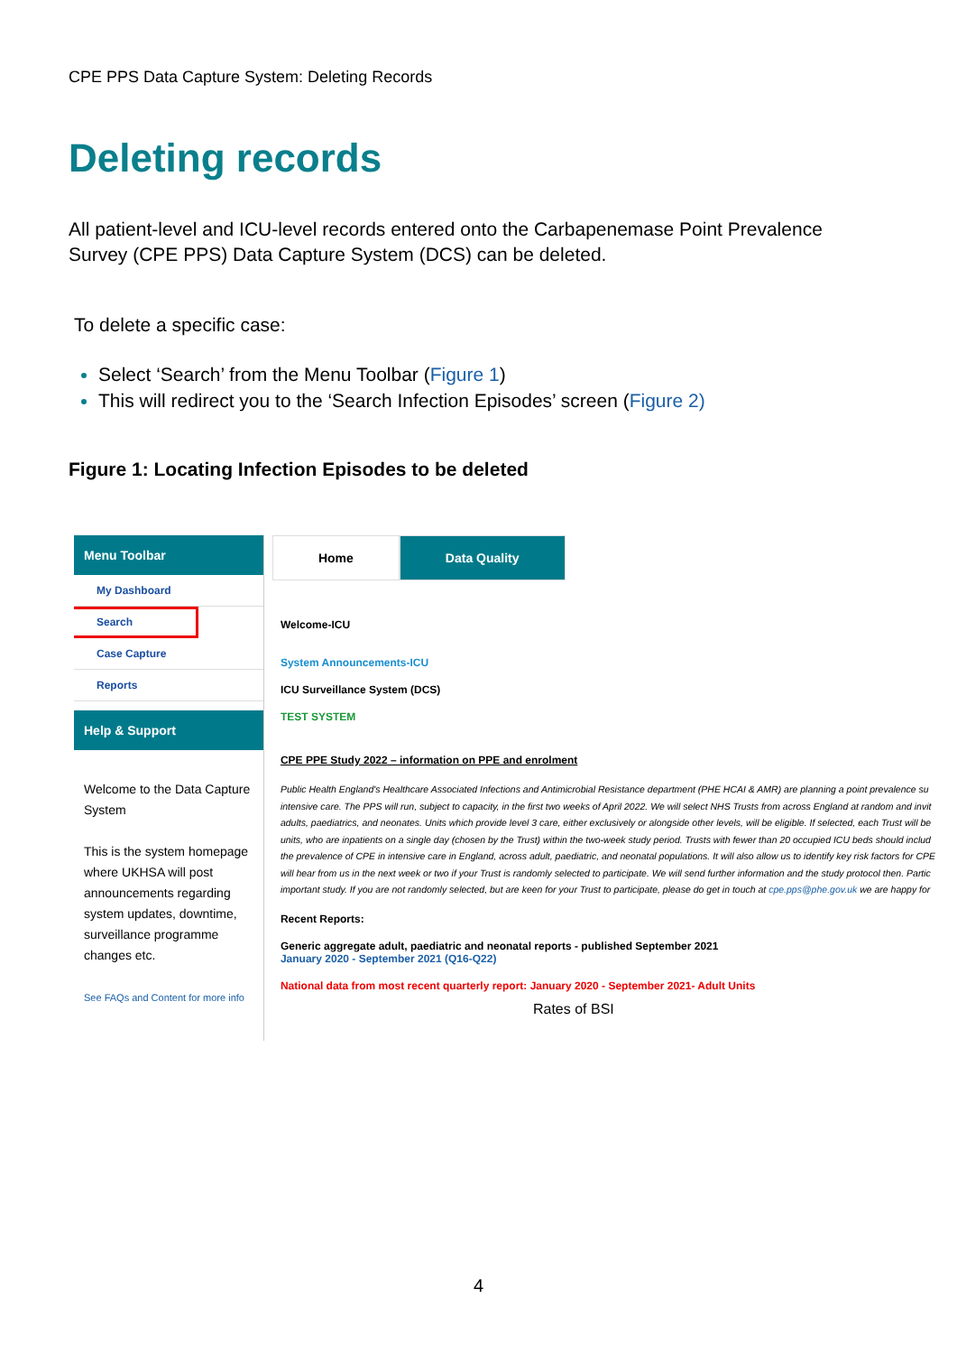CPE PPS Data Capture System: Deleting Records
Deleting records
All patient-level and ICU-level records entered onto the Carbapenemase Point Prevalence Survey (CPE PPS) Data Capture System (DCS) can be deleted.
To delete a specific case:
Select ‘Search’ from the Menu Toolbar (Figure 1)
This will redirect you to the ‘Search Infection Episodes’ screen (Figure 2)
Figure 1: Locating Infection Episodes to be deleted
Menu Toolbar
My Dashboard
Search
Case Capture
Reports
Help & Support
Welcome to the Data Capture System
This is the system homepage where UKHSA will post announcements regarding system updates, downtime, surveillance programme changes etc.
See FAQs and Content for more info
Home Data Quality
Welcome-ICU
System Announcements-ICU
ICU Surveillance System (DCS)
TEST SYSTEM
CPE PPE Study 2022 – information on PPE and enrolment
Public Health England's Healthcare Associated Infections and Antimicrobial Resistance department (PHE HCAI & AMR) are planning a point prevalence su
intensive care. The PPS will run, subject to capacity, in the first two weeks of April 2022. We will select NHS Trusts from across England at random and invit
adults, paediatrics, and neonates. Units which provide level 3 care, either exclusively or alongside other levels, will be eligible. If selected, each Trust will be
units, who are inpatients on a single day (chosen by the Trust) within the two-week study period. Trusts with fewer than 20 occupied ICU beds should includ
the prevalence of CPE in intensive care in England, across adult, paediatric, and neonatal populations. It will also allow us to identify key risk factors for CPE
will hear from us in the next week or two if your Trust is randomly selected to participate. We will send further information and the study protocol then. Partic
important study. If you are not randomly selected, but are keen for your Trust to participate, please do get in touch at cpe.pps@phe.gov.uk we are happy for
Recent Reports:
Generic aggregate adult, paediatric and neonatal reports - published September 2021
January 2020 - September 2021 (Q16-Q22)
National data from most recent quarterly report: January 2020 - September 2021- Adult Units
Rates of BSI
4